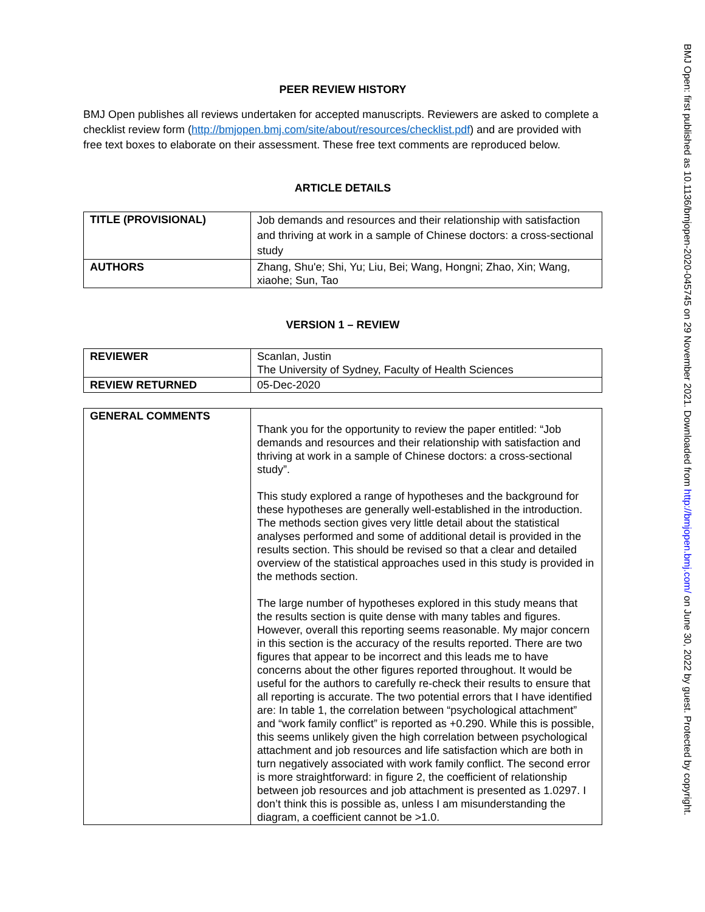PEER REVIEW HISTORY
BMJ Open publishes all reviews undertaken for accepted manuscripts. Reviewers are asked to complete a checklist review form (http://bmjopen.bmj.com/site/about/resources/checklist.pdf) and are provided with free text boxes to elaborate on their assessment. These free text comments are reproduced below.
ARTICLE DETAILS
| TITLE (PROVISIONAL) | Job demands and resources and their relationship with satisfaction and thriving at work in a sample of Chinese doctors: a cross-sectional study |
| AUTHORS | Zhang, Shu'e; Shi, Yu; Liu, Bei; Wang, Hongni; Zhao, Xin; Wang, xiaohe; Sun, Tao |
VERSION 1 – REVIEW
| REVIEWER | Scanlan, Justin The University of Sydney, Faculty of Health Sciences |
| REVIEW RETURNED | 05-Dec-2020 |
| GENERAL COMMENTS | Thank you for the opportunity to review the paper entitled: “Job demands and resources and their relationship with satisfaction and thriving at work in a sample of Chinese doctors: a cross-sectional study”. This study explored a range of hypotheses and the background for these hypotheses are generally well-established in the introduction. The methods section gives very little detail about the statistical analyses performed and some of additional detail is provided in the results section. This should be revised so that a clear and detailed overview of the statistical approaches used in this study is provided in the methods section. The large number of hypotheses explored in this study means that the results section is quite dense with many tables and figures. However, overall this reporting seems reasonable. My major concern in this section is the accuracy of the results reported. There are two figures that appear to be incorrect and this leads me to have concerns about the other figures reported throughout. It would be useful for the authors to carefully re-check their results to ensure that all reporting is accurate. The two potential errors that I have identified are: In table 1, the correlation between “psychological attachment” and “work family conflict” is reported as +0.290. While this is possible, this seems unlikely given the high correlation between psychological attachment and job resources and life satisfaction which are both in turn negatively associated with work family conflict. The second error is more straightforward: in figure 2, the coefficient of relationship between job resources and job attachment is presented as 1.0297. I don’t think this is possible as, unless I am misunderstanding the diagram, a coefficient cannot be >1.0. |
BMJ Open: first published as 10.1136/bmjopen-2020-045745 on 29 November 2021. Downloaded from http://bmjopen.bmj.com/ on June 30, 2022 by guest. Protected by copyright.